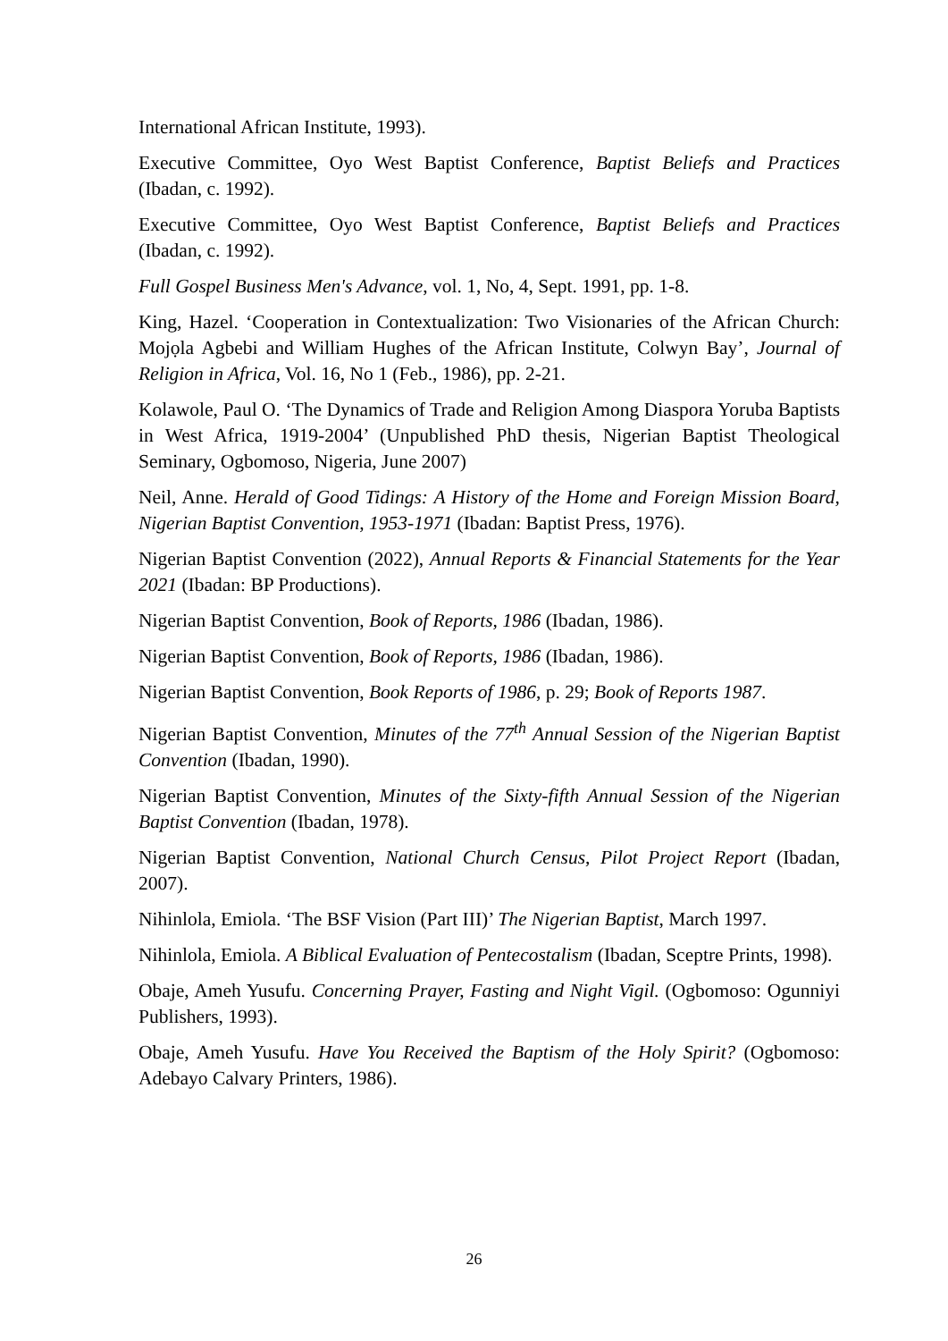International African Institute, 1993).
Executive Committee, Oyo West Baptist Conference, Baptist Beliefs and Practices (Ibadan, c. 1992).
Executive Committee, Oyo West Baptist Conference, Baptist Beliefs and Practices (Ibadan, c. 1992).
Full Gospel Business Men's Advance, vol. 1, No, 4, Sept. 1991, pp. 1-8.
King, Hazel. ‘Cooperation in Contextualization: Two Visionaries of the African Church: Mojọla Agbebi and William Hughes of the African Institute, Colwyn Bay’, Journal of Religion in Africa, Vol. 16, No 1 (Feb., 1986), pp. 2-21.
Kolawole, Paul O. ‘The Dynamics of Trade and Religion Among Diaspora Yoruba Baptists in West Africa, 1919-2004’ (Unpublished PhD thesis, Nigerian Baptist Theological Seminary, Ogbomoso, Nigeria, June 2007)
Neil, Anne. Herald of Good Tidings: A History of the Home and Foreign Mission Board, Nigerian Baptist Convention, 1953-1971 (Ibadan: Baptist Press, 1976).
Nigerian Baptist Convention (2022), Annual Reports & Financial Statements for the Year 2021 (Ibadan: BP Productions).
Nigerian Baptist Convention, Book of Reports, 1986 (Ibadan, 1986).
Nigerian Baptist Convention, Book of Reports, 1986 (Ibadan, 1986).
Nigerian Baptist Convention, Book Reports of 1986, p. 29; Book of Reports 1987.
Nigerian Baptist Convention, Minutes of the 77<sup>th</sup> Annual Session of the Nigerian Baptist Convention (Ibadan, 1990).
Nigerian Baptist Convention, Minutes of the Sixty-fifth Annual Session of the Nigerian Baptist Convention (Ibadan, 1978).
Nigerian Baptist Convention, National Church Census, Pilot Project Report (Ibadan, 2007).
Nihinlola, Emiola. ‘The BSF Vision (Part III)’ The Nigerian Baptist, March 1997.
Nihinlola, Emiola. A Biblical Evaluation of Pentecostalism (Ibadan, Sceptre Prints, 1998).
Obaje, Ameh Yusufu. Concerning Prayer, Fasting and Night Vigil. (Ogbomoso: Ogunniyi Publishers, 1993).
Obaje, Ameh Yusufu. Have You Received the Baptism of the Holy Spirit? (Ogbomoso: Adebayo Calvary Printers, 1986).
26